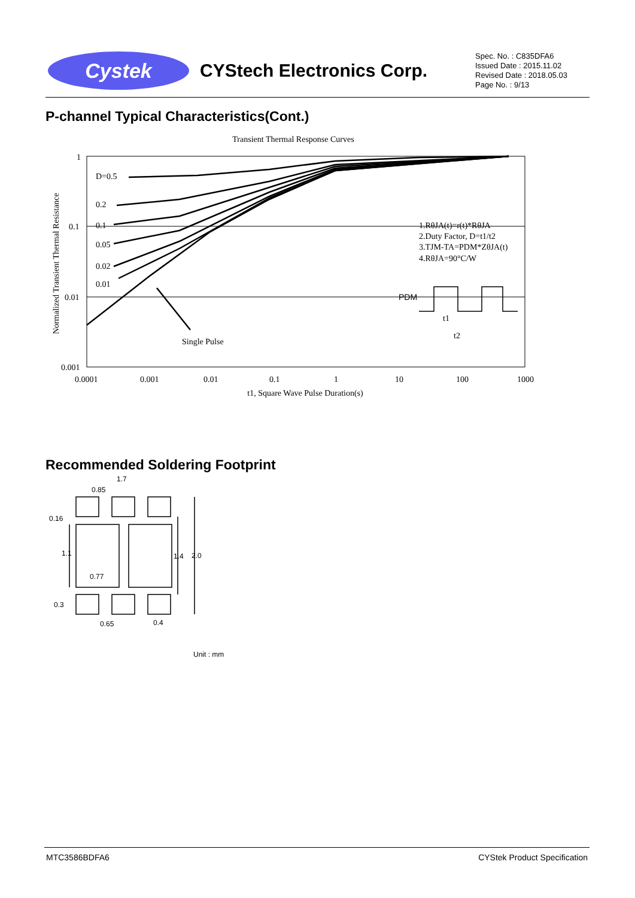Cystek
CYStech Electronics Corp.
Spec. No. : C835DFA6
Issued Date : 2015.11.02
Revised Date : 2018.05.03
Page No. : 9/13
P-channel Typical Characteristics(Cont.)
Transient Thermal Response Curves
1
0.1
0.01
0.001
D=0.5
0.2
0.1
0.05
0.02
0.01
Single Pulse
1.RθJA(t)=r(t)*RθJA
2.Duty Factor, D=t1/t2
3.TJM-TA=PDM*ZθJA(t)
4.RθJA=90°C/W
PDM
t1
t2
0.0001
0.001
0.01
0.1
1
10
100
1000
t1, Square Wave Pulse Duration(s)
Normalized Transient Thermal Resistance
Recommended Soldering Footprint
1.7
0.85
0.16
1.1
0.77
1.4
2.0
0.3
0.65
0.4
Unit : mm
MTC3586BDFA6 CYStek Product Specification